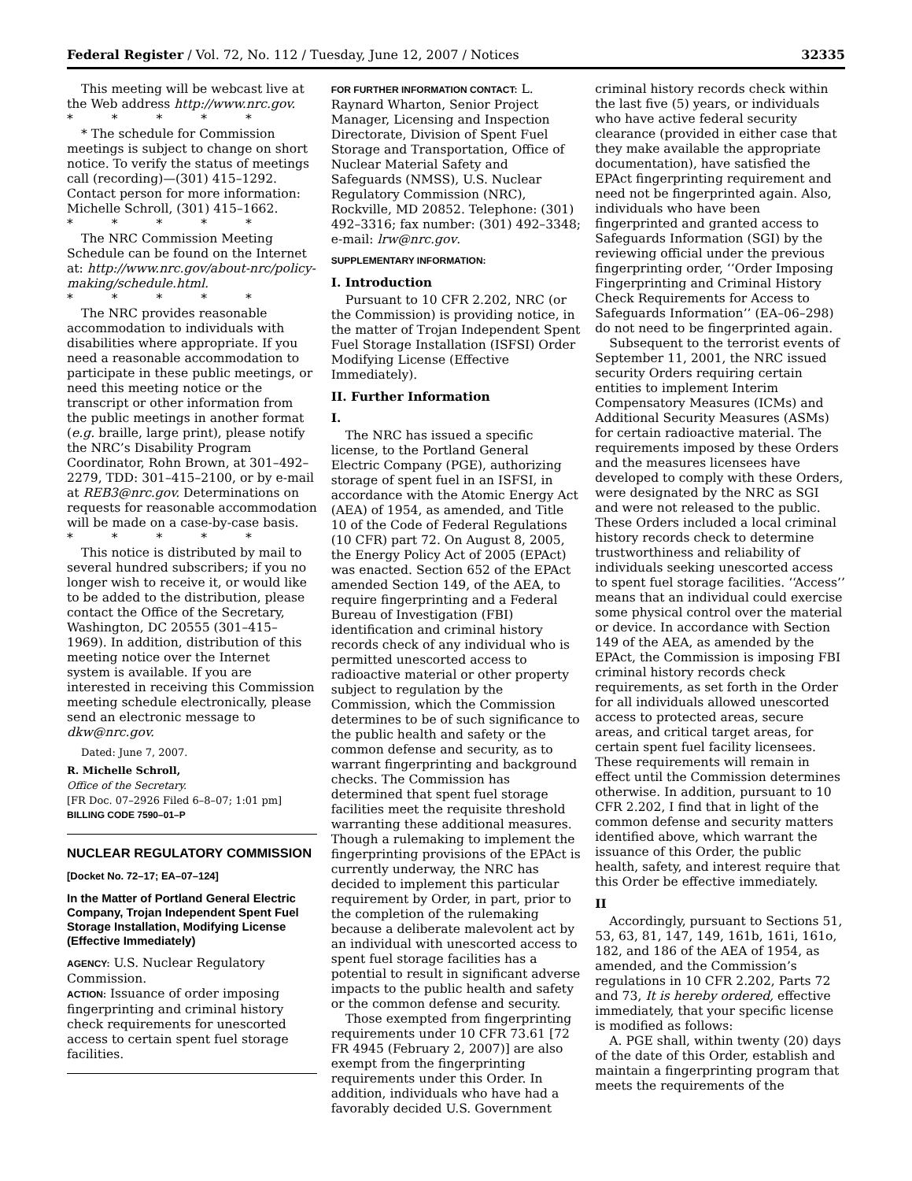Federal Register / Vol. 72, No. 112 / Tuesday, June 12, 2007 / Notices 32335
This meeting will be webcast live at the Web address http://www.nrc.gov.
* * * * *
* The schedule for Commission meetings is subject to change on short notice. To verify the status of meetings call (recording)—(301) 415–1292. Contact person for more information: Michelle Schroll, (301) 415–1662.
* * * * *
The NRC Commission Meeting Schedule can be found on the Internet at: http://www.nrc.gov/about-nrc/policy-making/schedule.html.
* * * * *
The NRC provides reasonable accommodation to individuals with disabilities where appropriate. If you need a reasonable accommodation to participate in these public meetings, or need this meeting notice or the transcript or other information from the public meetings in another format (e.g. braille, large print), please notify the NRC’s Disability Program Coordinator, Rohn Brown, at 301–492–2279, TDD: 301–415–2100, or by e-mail at REB3@nrc.gov. Determinations on requests for reasonable accommodation will be made on a case-by-case basis.
* * * * *
This notice is distributed by mail to several hundred subscribers; if you no longer wish to receive it, or would like to be added to the distribution, please contact the Office of the Secretary, Washington, DC 20555 (301–415–1969). In addition, distribution of this meeting notice over the Internet system is available. If you are interested in receiving this Commission meeting schedule electronically, please send an electronic message to dkw@nrc.gov.
Dated: June 7, 2007.
R. Michelle Schroll,
Office of the Secretary.
[FR Doc. 07–2926 Filed 6–8–07; 1:01 pm]
BILLING CODE 7590–01–P
NUCLEAR REGULATORY COMMISSION
[Docket No. 72–17; EA–07–124]
In the Matter of Portland General Electric Company, Trojan Independent Spent Fuel Storage Installation, Modifying License (Effective Immediately)
AGENCY: U.S. Nuclear Regulatory Commission.
ACTION: Issuance of order imposing fingerprinting and criminal history check requirements for unescorted access to certain spent fuel storage facilities.
FOR FURTHER INFORMATION CONTACT: L. Raynard Wharton, Senior Project Manager, Licensing and Inspection Directorate, Division of Spent Fuel Storage and Transportation, Office of Nuclear Material Safety and Safeguards (NMSS), U.S. Nuclear Regulatory Commission (NRC), Rockville, MD 20852. Telephone: (301) 492–3316; fax number: (301) 492–3348; e-mail: lrw@nrc.gov.
SUPPLEMENTARY INFORMATION:
I. Introduction
Pursuant to 10 CFR 2.202, NRC (or the Commission) is providing notice, in the matter of Trojan Independent Spent Fuel Storage Installation (ISFSI) Order Modifying License (Effective Immediately).
II. Further Information
I.
The NRC has issued a specific license, to the Portland General Electric Company (PGE), authorizing storage of spent fuel in an ISFSI, in accordance with the Atomic Energy Act (AEA) of 1954, as amended, and Title 10 of the Code of Federal Regulations (10 CFR) part 72. On August 8, 2005, the Energy Policy Act of 2005 (EPAct) was enacted. Section 652 of the EPAct amended Section 149, of the AEA, to require fingerprinting and a Federal Bureau of Investigation (FBI) identification and criminal history records check of any individual who is permitted unescorted access to radioactive material or other property subject to regulation by the Commission, which the Commission determines to be of such significance to the public health and safety or the common defense and security, as to warrant fingerprinting and background checks. The Commission has determined that spent fuel storage facilities meet the requisite threshold warranting these additional measures. Though a rulemaking to implement the fingerprinting provisions of the EPAct is currently underway, the NRC has decided to implement this particular requirement by Order, in part, prior to the completion of the rulemaking because a deliberate malevolent act by an individual with unescorted access to spent fuel storage facilities has a potential to result in significant adverse impacts to the public health and safety or the common defense and security.
Those exempted from fingerprinting requirements under 10 CFR 73.61 [72 FR 4945 (February 2, 2007)] are also exempt from the fingerprinting requirements under this Order. In addition, individuals who have had a favorably decided U.S. Government
criminal history records check within the last five (5) years, or individuals who have active federal security clearance (provided in either case that they make available the appropriate documentation), have satisfied the EPAct fingerprinting requirement and need not be fingerprinted again. Also, individuals who have been fingerprinted and granted access to Safeguards Information (SGI) by the reviewing official under the previous fingerprinting order, ‘‘Order Imposing Fingerprinting and Criminal History Check Requirements for Access to Safeguards Information’’ (EA–06–298) do not need to be fingerprinted again.
Subsequent to the terrorist events of September 11, 2001, the NRC issued security Orders requiring certain entities to implement Interim Compensatory Measures (ICMs) and Additional Security Measures (ASMs) for certain radioactive material. The requirements imposed by these Orders and the measures licensees have developed to comply with these Orders, were designated by the NRC as SGI and were not released to the public. These Orders included a local criminal history records check to determine trustworthiness and reliability of individuals seeking unescorted access to spent fuel storage facilities. ‘‘Access’’ means that an individual could exercise some physical control over the material or device. In accordance with Section 149 of the AEA, as amended by the EPAct, the Commission is imposing FBI criminal history records check requirements, as set forth in the Order for all individuals allowed unescorted access to protected areas, secure areas, and critical target areas, for certain spent fuel facility licensees. These requirements will remain in effect until the Commission determines otherwise. In addition, pursuant to 10 CFR 2.202, I find that in light of the common defense and security matters identified above, which warrant the issuance of this Order, the public health, safety, and interest require that this Order be effective immediately.
II
Accordingly, pursuant to Sections 51, 53, 63, 81, 147, 149, 161b, 161i, 161o, 182, and 186 of the AEA of 1954, as amended, and the Commission’s regulations in 10 CFR 2.202, Parts 72 and 73, It is hereby ordered, effective immediately, that your specific license is modified as follows:
A. PGE shall, within twenty (20) days of the date of this Order, establish and maintain a fingerprinting program that meets the requirements of the